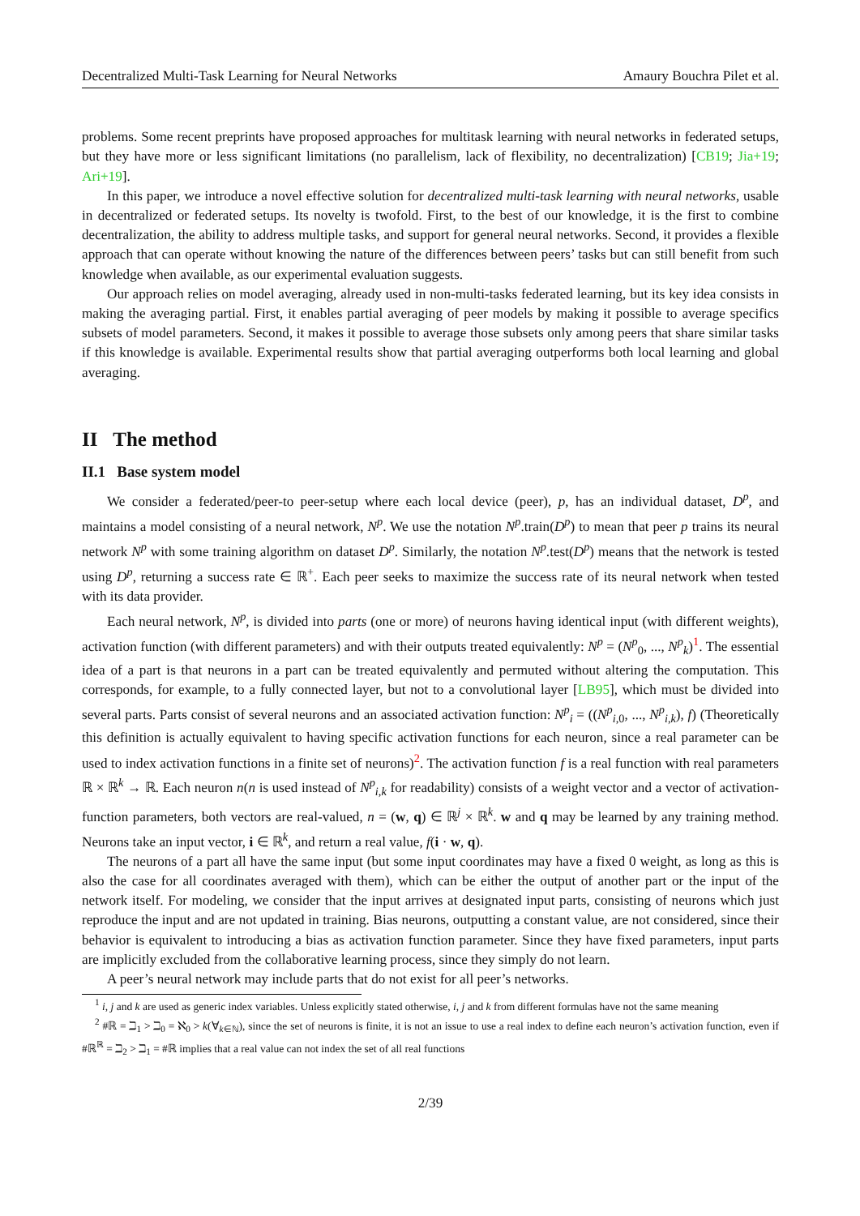Decentralized Multi-Task Learning for Neural Networks Amaury Bouchra Pilet et al.
problems. Some recent preprints have proposed approaches for multitask learning with neural networks in federated setups, but they have more or less significant limitations (no parallelism, lack of flexibility, no decentralization) [CB19; Jia+19; Ari+19].
In this paper, we introduce a novel effective solution for decentralized multi-task learning with neural networks, usable in decentralized or federated setups. Its novelty is twofold. First, to the best of our knowledge, it is the first to combine decentralization, the ability to address multiple tasks, and support for general neural networks. Second, it provides a flexible approach that can operate without knowing the nature of the differences between peers’ tasks but can still benefit from such knowledge when available, as our experimental evaluation suggests.
Our approach relies on model averaging, already used in non-multi-tasks federated learning, but its key idea consists in making the averaging partial. First, it enables partial averaging of peer models by making it possible to average specifics subsets of model parameters. Second, it makes it possible to average those subsets only among peers that share similar tasks if this knowledge is available. Experimental results show that partial averaging outperforms both local learning and global averaging.
II The method
II.1 Base system model
We consider a federated/peer-to peer-setup where each local device (peer), p, has an individual dataset, D<sup>p</sup>, and maintains a model consisting of a neural network, N<sup>p</sup>. We use the notation N<sup>p</sup>.train(D<sup>p</sup>) to mean that peer p trains its neural network N<sup>p</sup> with some training algorithm on dataset D<sup>p</sup>. Similarly, the notation N<sup>p</sup>.test(D<sup>p</sup>) means that the network is tested using D<sup>p</sup>, returning a success rate ∈ ℝ<sup>+</sup>. Each peer seeks to maximize the success rate of its neural network when tested with its data provider.
Each neural network, N<sup>p</sup>, is divided into parts (one or more) of neurons having identical input (with different weights), activation function (with different parameters) and with their outputs treated equivalently: N<sup>p</sup> = (N<sup>p</sup><sub>0</sub>, ..., N<sup>p</sup><sub>k</sub>)<sup>1</sup>. The essential idea of a part is that neurons in a part can be treated equivalently and permuted without altering the computation. This corresponds, for example, to a fully connected layer, but not to a convolutional layer [LB95], which must be divided into several parts. Parts consist of several neurons and an associated activation function: N<sup>p</sup><sub>i</sub> = ((N<sup>p</sup><sub>i,0</sub>, ..., N<sup>p</sup><sub>i,k</sub>), f) (Theoretically this definition is actually equivalent to having specific activation functions for each neuron, since a real parameter can be used to index activation functions in a finite set of neurons)<sup>2</sup>. The activation function f is a real function with real parameters ℝ × ℝ<sup>k</sup> → ℝ. Each neuron n(n is used instead of N<sup>p</sup><sub>i,k</sub> for readability) consists of a weight vector and a vector of activation-function parameters, both vectors are real-valued, n = (w, q) ∈ ℝ<sup>j</sup> × ℝ<sup>k</sup>. w and q may be learned by any training method. Neurons take an input vector, i ∈ ℝ<sup>k</sup>, and return a real value, f(i · w, q).
The neurons of a part all have the same input (but some input coordinates may have a fixed 0 weight, as long as this is also the case for all coordinates averaged with them), which can be either the output of another part or the input of the network itself. For modeling, we consider that the input arrives at designated input parts, consisting of neurons which just reproduce the input and are not updated in training. Bias neurons, outputting a constant value, are not considered, since their behavior is equivalent to introducing a bias as activation function parameter. Since they have fixed parameters, input parts are implicitly excluded from the collaborative learning process, since they simply do not learn.
A peer’s neural network may include parts that do not exist for all peer’s networks.
<sup>1</sup> i, j and k are used as generic index variables. Unless explicitly stated otherwise, i, j and k from different formulas have not the same meaning
<sup>2</sup> #ℝ = ℶ<sub>1</sub> > ℶ<sub>0</sub> = ℵ<sub>0</sub> > k(∀<sub>k∈ℕ</sub>), since the set of neurons is finite, it is not an issue to use a real index to define each neuron’s activation function, even if #ℝ<sup>ℝ</sup> = ℶ<sub>2</sub> > ℶ<sub>1</sub> = #ℝ implies that a real value can not index the set of all real functions
2/39